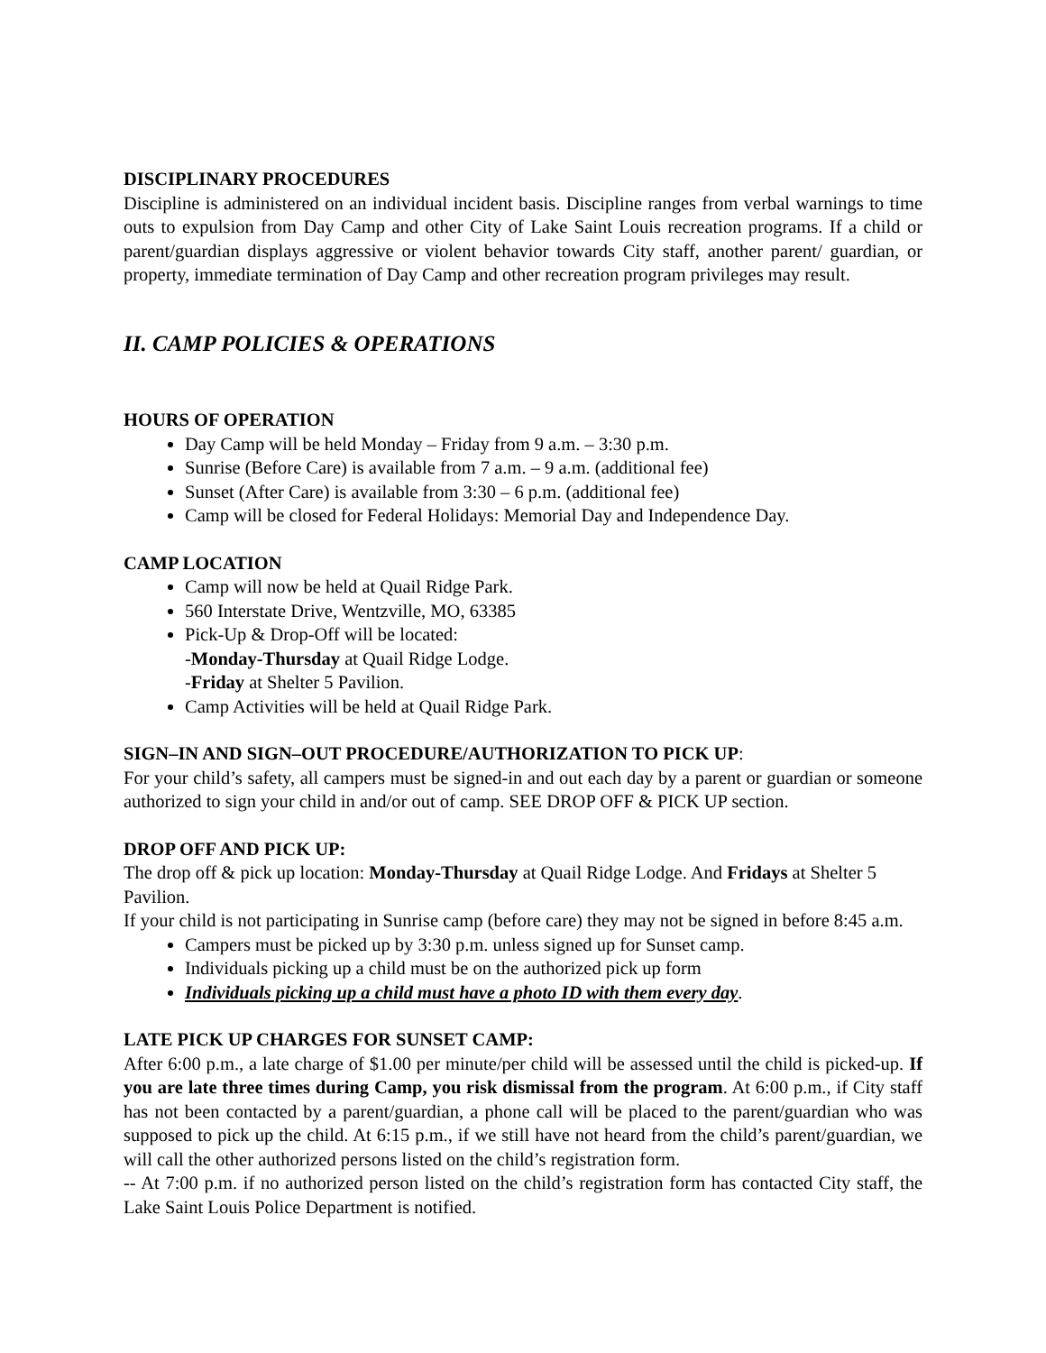DISCIPLINARY PROCEDURES
Discipline is administered on an individual incident basis. Discipline ranges from verbal warnings to time outs to expulsion from Day Camp and other City of Lake Saint Louis recreation programs. If a child or parent/guardian displays aggressive or violent behavior towards City staff, another parent/ guardian, or property, immediate termination of Day Camp and other recreation program privileges may result.
II. CAMP POLICIES & OPERATIONS
HOURS OF OPERATION
Day Camp will be held Monday – Friday from 9 a.m. – 3:30 p.m.
Sunrise (Before Care) is available from 7 a.m. – 9 a.m. (additional fee)
Sunset (After Care) is available from 3:30 – 6 p.m. (additional fee)
Camp will be closed for Federal Holidays: Memorial Day and Independence Day.
CAMP LOCATION
Camp will now be held at Quail Ridge Park.
560 Interstate Drive, Wentzville, MO, 63385
Pick-Up & Drop-Off will be located:
-Monday-Thursday at Quail Ridge Lodge.
-Friday at Shelter 5 Pavilion.
Camp Activities will be held at Quail Ridge Park.
SIGN–IN AND SIGN–OUT PROCEDURE/AUTHORIZATION TO PICK UP:
For your child’s safety, all campers must be signed-in and out each day by a parent or guardian or someone authorized to sign your child in and/or out of camp. SEE DROP OFF & PICK UP section.
DROP OFF AND PICK UP:
The drop off & pick up location: Monday-Thursday at Quail Ridge Lodge. And Fridays at Shelter 5 Pavilion.
If your child is not participating in Sunrise camp (before care) they may not be signed in before 8:45 a.m.
Campers must be picked up by 3:30 p.m. unless signed up for Sunset camp.
Individuals picking up a child must be on the authorized pick up form
Individuals picking up a child must have a photo ID with them every day.
LATE PICK UP CHARGES FOR SUNSET CAMP:
After 6:00 p.m., a late charge of $1.00 per minute/per child will be assessed until the child is picked-up. If you are late three times during Camp, you risk dismissal from the program. At 6:00 p.m., if City staff has not been contacted by a parent/guardian, a phone call will be placed to the parent/guardian who was supposed to pick up the child. At 6:15 p.m., if we still have not heard from the child’s parent/guardian, we will call the other authorized persons listed on the child’s registration form.
-- At 7:00 p.m. if no authorized person listed on the child’s registration form has contacted City staff, the Lake Saint Louis Police Department is notified.